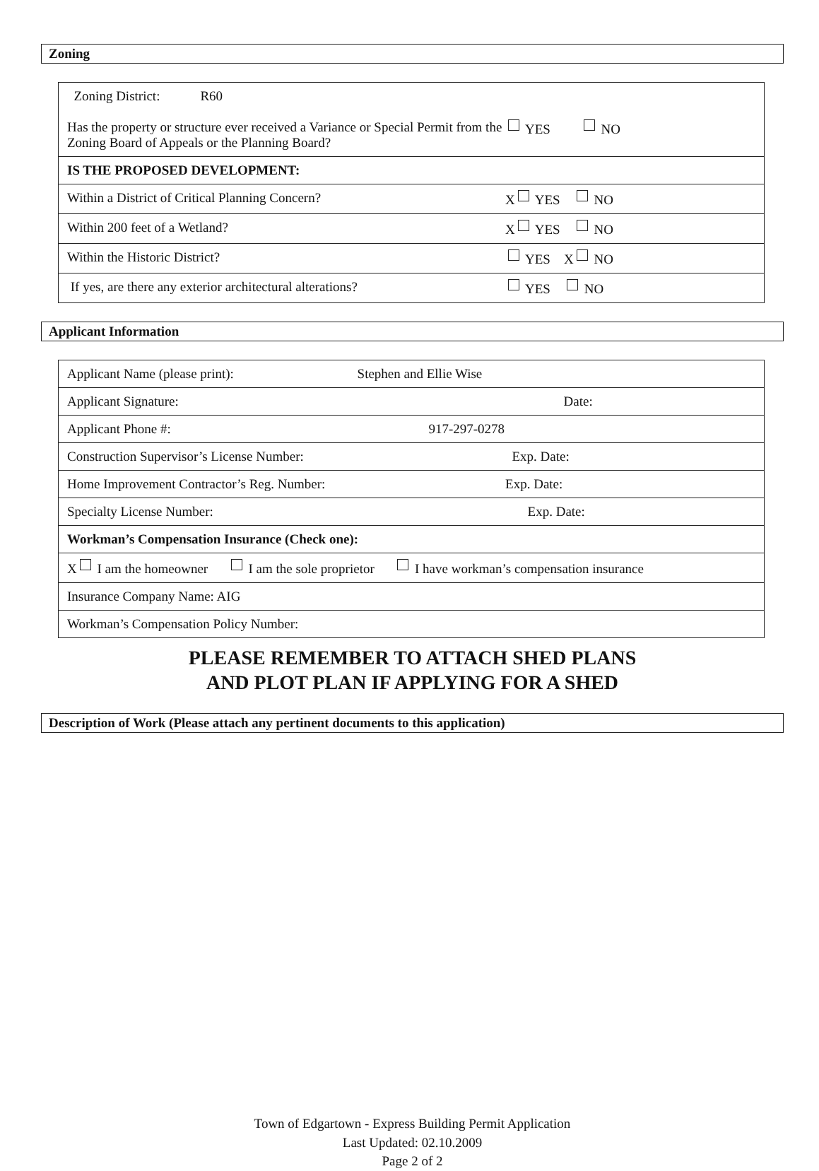Zoning
| Zoning District: R60 Has the property or structure ever received a Variance or Special Permit from the Zoning Board of Appeals or the Planning Board? YES NO |
| IS THE PROPOSED DEVELOPMENT: |
| Within a District of Critical Planning Concern? X YES NO |
| Within 200 feet of a Wetland? X YES NO |
| Within the Historic District? YES X NO |
| If yes, are there any exterior architectural alterations? YES NO |
Applicant Information
| Applicant Name (please print): Stephen and Ellie Wise |
| Applicant Signature: Date: |
| Applicant Phone #: 917-297-0278 |
| Construction Supervisor’s License Number: Exp. Date: |
| Home Improvement Contractor’s Reg. Number: Exp. Date: |
| Specialty License Number: Exp. Date: |
| Workman’s Compensation Insurance (Check one): |
| X I am the homeowner I am the sole proprietor I have workman’s compensation insurance |
| Insurance Company Name: AIG |
| Workman’s Compensation Policy Number: |
PLEASE REMEMBER TO ATTACH SHED PLANS
AND PLOT PLAN IF APPLYING FOR A SHED
Description of Work (Please attach any pertinent documents to this application)
Town of Edgartown - Express Building Permit Application
Last Updated: 02.10.2009
Page 2 of 2